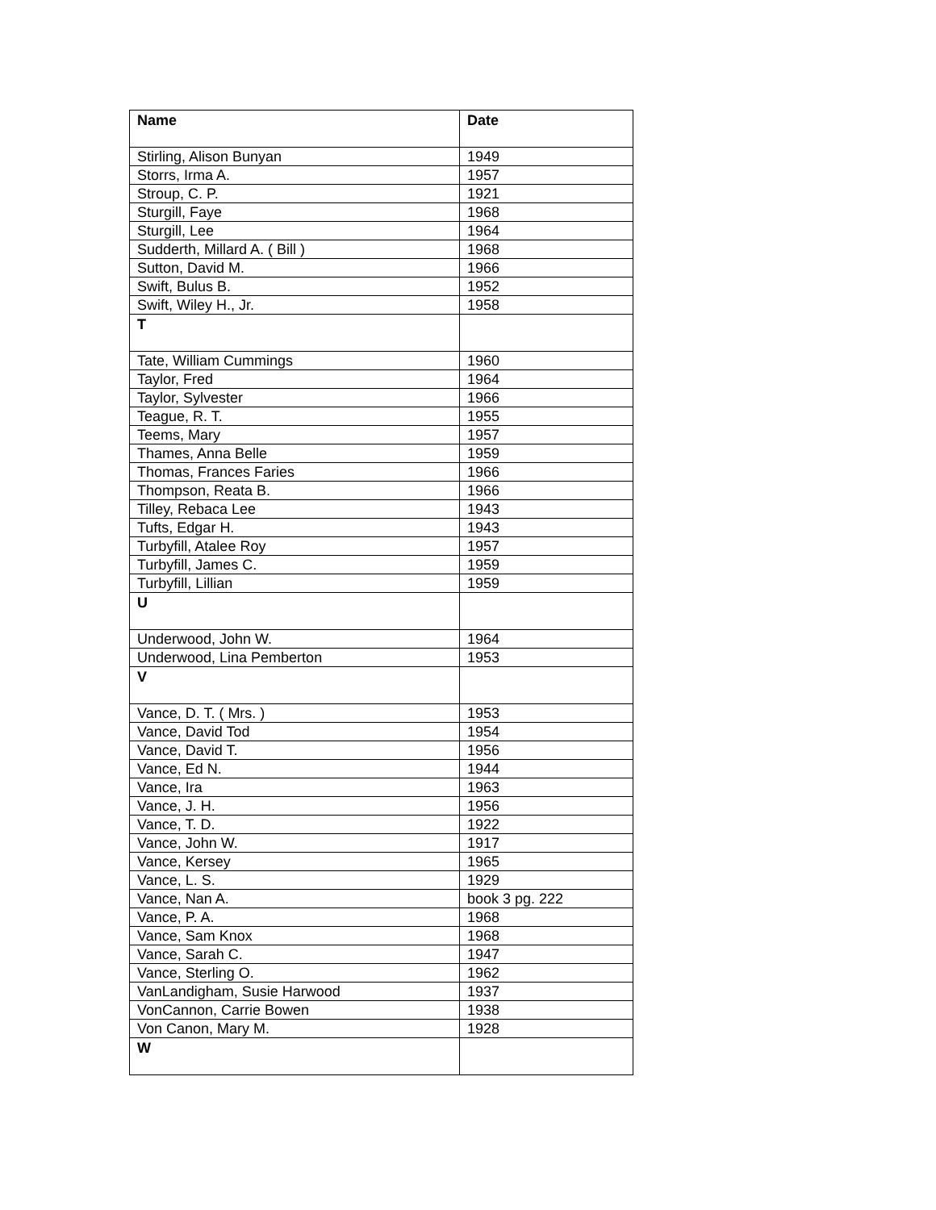| Name | Date |
| --- | --- |
| Stirling, Alison Bunyan | 1949 |
| Storrs, Irma A. | 1957 |
| Stroup, C. P. | 1921 |
| Sturgill, Faye | 1968 |
| Sturgill, Lee | 1964 |
| Sudderth, Millard A. ( Bill ) | 1968 |
| Sutton, David M. | 1966 |
| Swift, Bulus B. | 1952 |
| Swift, Wiley H., Jr. | 1958 |
| T | |
| Tate, William Cummings | 1960 |
| Taylor, Fred | 1964 |
| Taylor, Sylvester | 1966 |
| Teague, R. T. | 1955 |
| Teems, Mary | 1957 |
| Thames, Anna Belle | 1959 |
| Thomas, Frances Faries | 1966 |
| Thompson, Reata B. | 1966 |
| Tilley, Rebaca Lee | 1943 |
| Tufts, Edgar H. | 1943 |
| Turbyfill, Atalee Roy | 1957 |
| Turbyfill, James C. | 1959 |
| Turbyfill, Lillian | 1959 |
| U | |
| Underwood, John W. | 1964 |
| Underwood, Lina Pemberton | 1953 |
| V | |
| Vance, D. T. ( Mrs. ) | 1953 |
| Vance, David Tod | 1954 |
| Vance, David T. | 1956 |
| Vance, Ed N. | 1944 |
| Vance, Ira | 1963 |
| Vance, J. H. | 1956 |
| Vance, T. D. | 1922 |
| Vance, John W. | 1917 |
| Vance, Kersey | 1965 |
| Vance, L. S. | 1929 |
| Vance, Nan A. | book 3 pg. 222 |
| Vance, P. A. | 1968 |
| Vance, Sam Knox | 1968 |
| Vance, Sarah C. | 1947 |
| Vance, Sterling O. | 1962 |
| VanLandigham, Susie Harwood | 1937 |
| VonCannon, Carrie Bowen | 1938 |
| Von Canon, Mary M. | 1928 |
| W | |